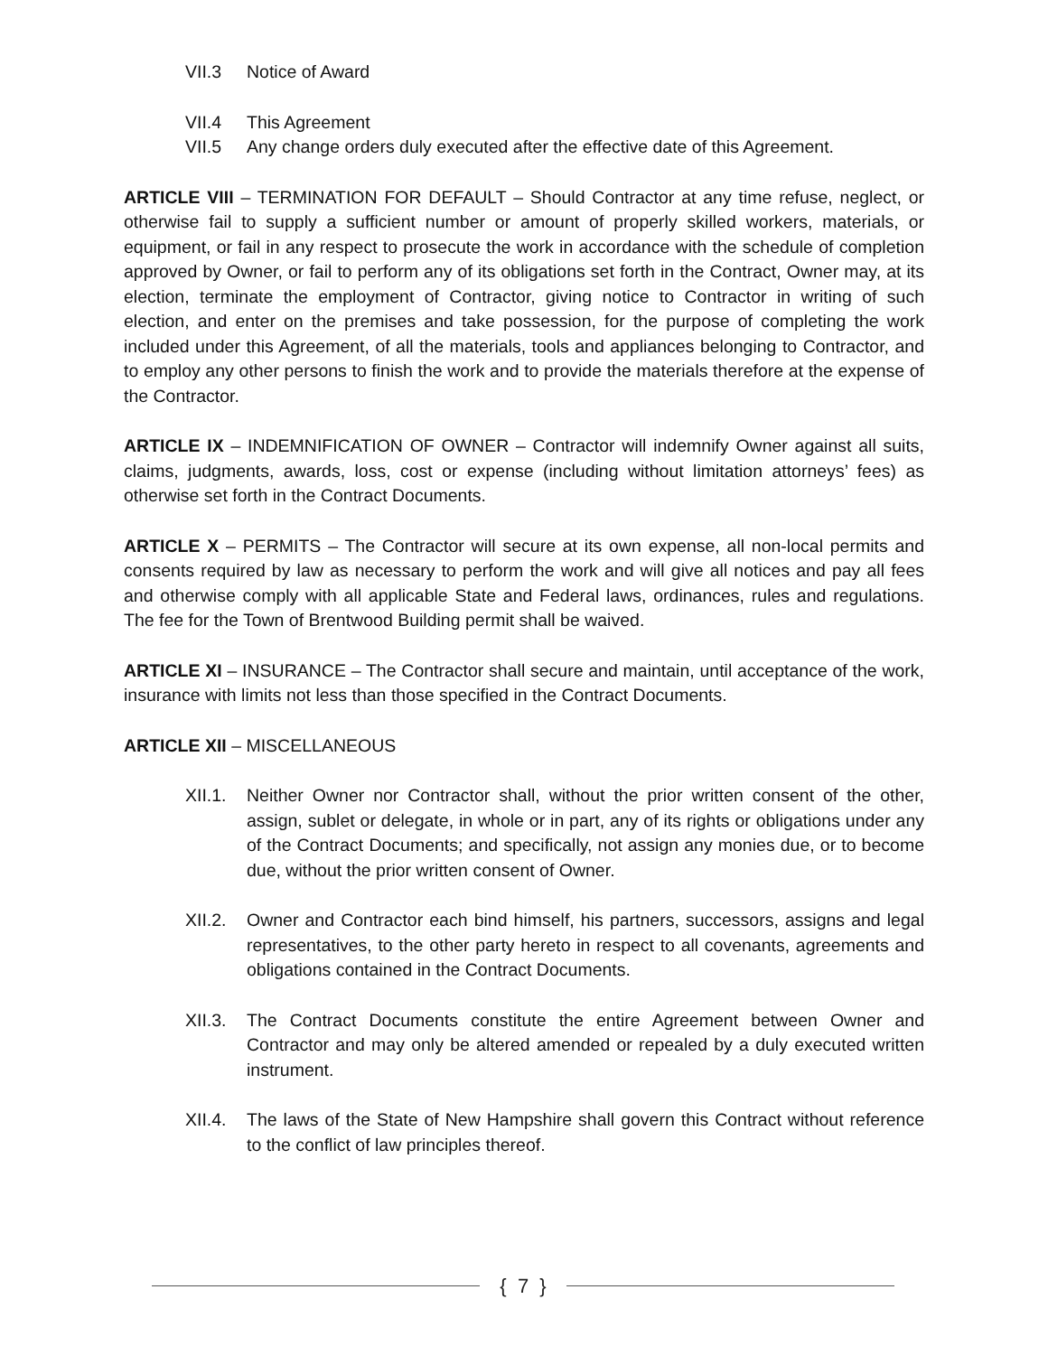VII.3 Notice of Award
VII.4 This Agreement
VII.5 Any change orders duly executed after the effective date of this Agreement.
ARTICLE VIII – TERMINATION FOR DEFAULT – Should Contractor at any time refuse, neglect, or otherwise fail to supply a sufficient number or amount of properly skilled workers, materials, or equipment, or fail in any respect to prosecute the work in accordance with the schedule of completion approved by Owner, or fail to perform any of its obligations set forth in the Contract, Owner may, at its election, terminate the employment of Contractor, giving notice to Contractor in writing of such election, and enter on the premises and take possession, for the purpose of completing the work included under this Agreement, of all the materials, tools and appliances belonging to Contractor, and to employ any other persons to finish the work and to provide the materials therefore at the expense of the Contractor.
ARTICLE IX – INDEMNIFICATION OF OWNER – Contractor will indemnify Owner against all suits, claims, judgments, awards, loss, cost or expense (including without limitation attorneys’ fees) as otherwise set forth in the Contract Documents.
ARTICLE X – PERMITS – The Contractor will secure at its own expense, all non-local permits and consents required by law as necessary to perform the work and will give all notices and pay all fees and otherwise comply with all applicable State and Federal laws, ordinances, rules and regulations. The fee for the Town of Brentwood Building permit shall be waived.
ARTICLE XI – INSURANCE – The Contractor shall secure and maintain, until acceptance of the work, insurance with limits not less than those specified in the Contract Documents.
ARTICLE XII – MISCELLANEOUS
XII.1. Neither Owner nor Contractor shall, without the prior written consent of the other, assign, sublet or delegate, in whole or in part, any of its rights or obligations under any of the Contract Documents; and specifically, not assign any monies due, or to become due, without the prior written consent of Owner.
XII.2. Owner and Contractor each bind himself, his partners, successors, assigns and legal representatives, to the other party hereto in respect to all covenants, agreements and obligations contained in the Contract Documents.
XII.3. The Contract Documents constitute the entire Agreement between Owner and Contractor and may only be altered amended or repealed by a duly executed written instrument.
XII.4. The laws of the State of New Hampshire shall govern this Contract without reference to the conflict of law principles thereof.
{ 7 }